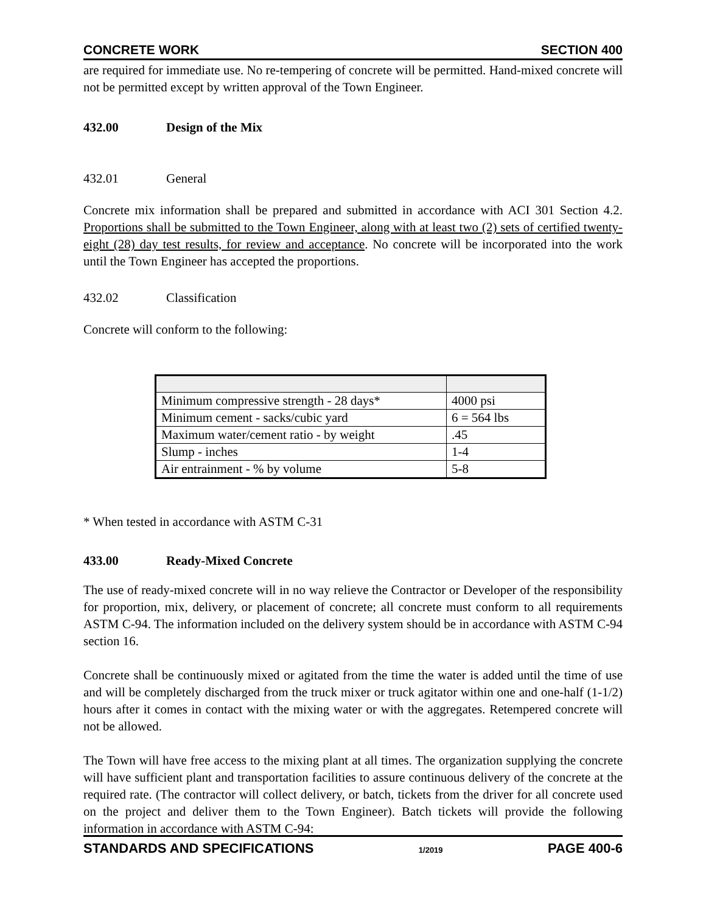CONCRETE WORK SECTION 400
are required for immediate use. No re-tempering of concrete will be permitted. Hand-mixed concrete will not be permitted except by written approval of the Town Engineer.
432.00 Design of the Mix
432.01 General
Concrete mix information shall be prepared and submitted in accordance with ACI 301 Section 4.2. Proportions shall be submitted to the Town Engineer, along with at least two (2) sets of certified twenty-eight (28) day test results, for review and acceptance. No concrete will be incorporated into the work until the Town Engineer has accepted the proportions.
432.02 Classification
Concrete will conform to the following:
| Minimum compressive strength - 28 days* | 4000 psi |
| Minimum cement - sacks/cubic yard | 6 = 564 lbs |
| Maximum water/cement ratio - by weight | .45 |
| Slump - inches | 1-4 |
| Air entrainment - % by volume | 5-8 |
* When tested in accordance with ASTM C-31
433.00 Ready-Mixed Concrete
The use of ready-mixed concrete will in no way relieve the Contractor or Developer of the responsibility for proportion, mix, delivery, or placement of concrete; all concrete must conform to all requirements ASTM C-94. The information included on the delivery system should be in accordance with ASTM C-94 section 16.
Concrete shall be continuously mixed or agitated from the time the water is added until the time of use and will be completely discharged from the truck mixer or truck agitator within one and one-half (1-1/2) hours after it comes in contact with the mixing water or with the aggregates. Retempered concrete will not be allowed.
The Town will have free access to the mixing plant at all times. The organization supplying the concrete will have sufficient plant and transportation facilities to assure continuous delivery of the concrete at the required rate. (The contractor will collect delivery, or batch, tickets from the driver for all concrete used on the project and deliver them to the Town Engineer). Batch tickets will provide the following information in accordance with ASTM C-94:
STANDARDS AND SPECIFICATIONS 1/2019 PAGE 400-6